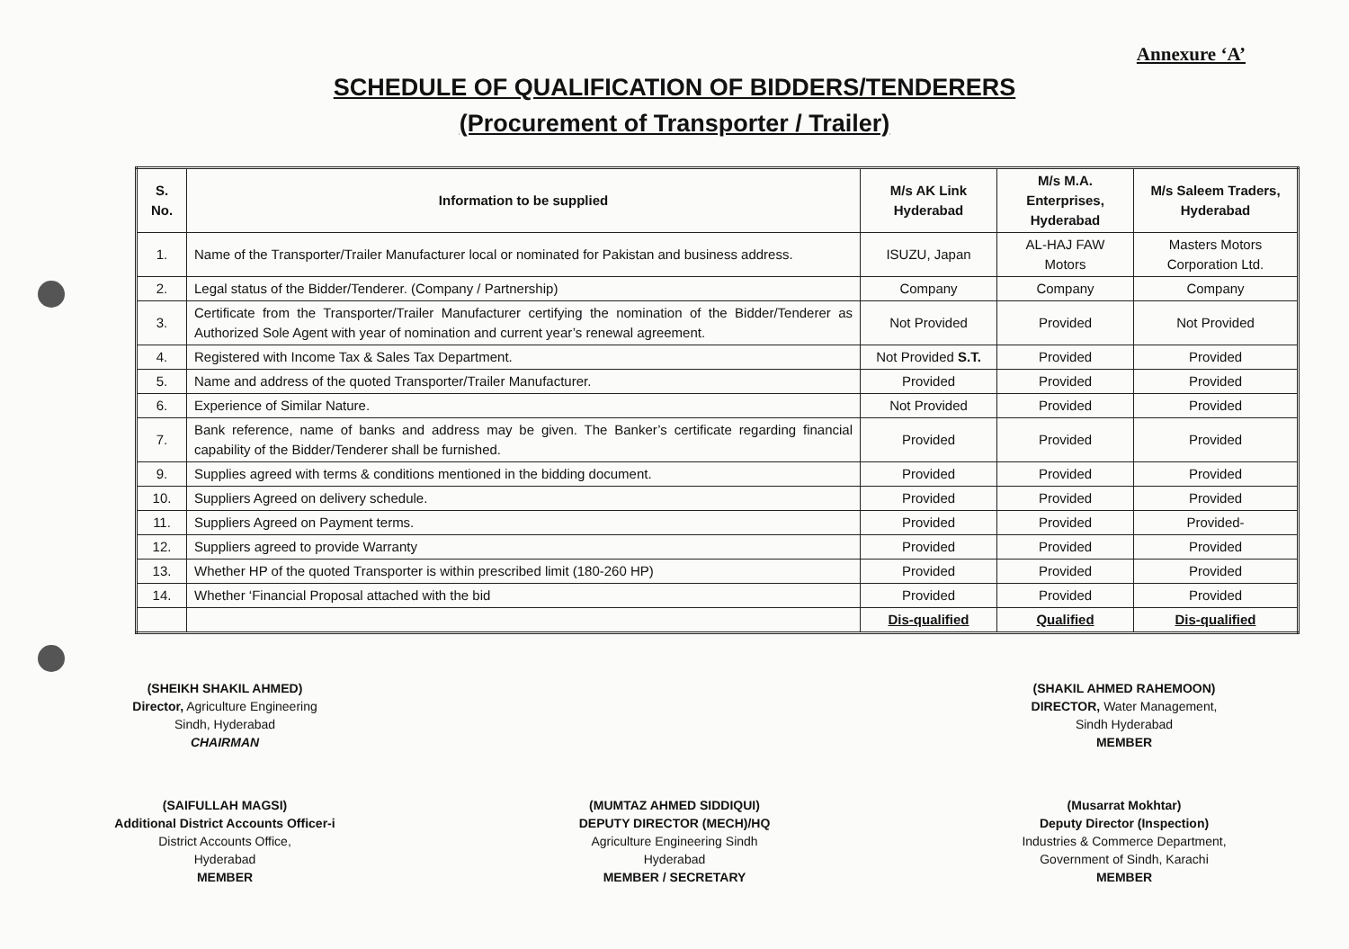Annexure ‘A’
SCHEDULE OF QUALIFICATION OF BIDDERS/TENDERERS
(Procurement of Transporter / Trailer)
| S. No. | Information to be supplied | M/s AK Link Hyderabad | M/s M.A. Enterprises, Hyderabad | M/s Saleem Traders, Hyderabad |
| --- | --- | --- | --- | --- |
| 1. | Name of the Transporter/Trailer Manufacturer local or nominated for Pakistan and business address. | ISUZU, Japan | AL-HAJ FAW Motors | Masters Motors Corporation Ltd. |
| 2. | Legal status of the Bidder/Tenderer. (Company / Partnership) | Company | Company | Company |
| 3. | Certificate from the Transporter/Trailer Manufacturer certifying the nomination of the Bidder/Tenderer as Authorized Sole Agent with year of nomination and current year’s renewal agreement. | Not Provided | Provided | Not Provided |
| 4. | Registered with Income Tax & Sales Tax Department. | Not Provided S.T. | Provided | Provided |
| 5. | Name and address of the quoted Transporter/Trailer Manufacturer. | Provided | Provided | Provided |
| 6. | Experience of Similar Nature. | Not Provided | Provided | Provided |
| 7. | Bank reference, name of banks and address may be given. The Banker’s certificate regarding financial capability of the Bidder/Tenderer shall be furnished. | Provided | Provided | Provided |
| 9. | Supplies agreed with terms & conditions mentioned in the bidding document. | Provided | Provided | Provided |
| 10. | Suppliers Agreed on delivery schedule. | Provided | Provided | Provided |
| 11. | Suppliers Agreed on Payment terms. | Provided | Provided | Provided- |
| 12. | Suppliers agreed to provide Warranty | Provided | Provided | Provided |
| 13. | Whether HP of the quoted Transporter is within prescribed limit (180-260 HP) | Provided | Provided | Provided |
| 14. | Whether ‘Financial Proposal attached with the bid | Provided | Provided | Provided |
| | | Dis-qualified | Qualified | Dis-qualified |
(SHEIKH SHAKIL AHMED)
Director, Agriculture Engineering
Sindh, Hyderabad
CHAIRMAN
(SHAKIL AHMED RAHEMOON)
DIRECTOR, Water Management,
Sindh Hyderabad
MEMBER
(SAIFULLAH MAGSI)
Additional District Accounts Officer-i
District Accounts Office,
Hyderabad
MEMBER
(MUMTAZ AHMED SIDDIQUI)
DEPUTY DIRECTOR (MECH)/HQ
Agriculture Engineering Sindh
Hyderabad
MEMBER / SECRETARY
(Musarrat Mokhtar)
Deputy Director (Inspection)
Industries & Commerce Department,
Government of Sindh, Karachi
MEMBER